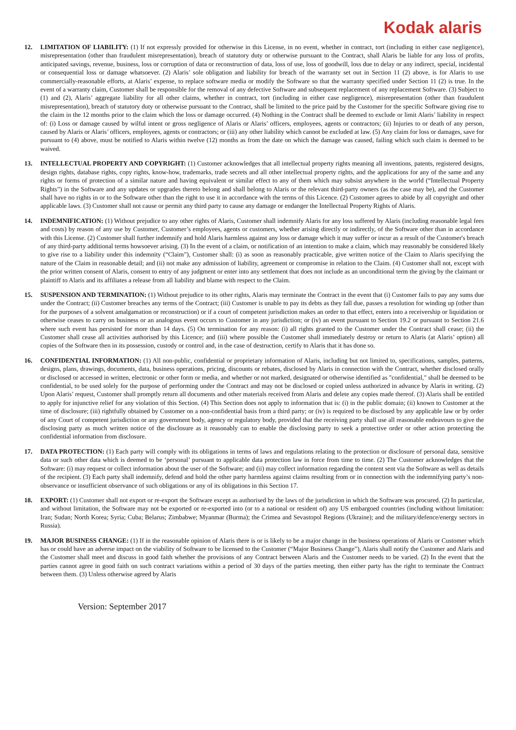Kodak alaris
12. LIMITATION OF LIABILITY: (1) If not expressly provided for otherwise in this License, in no event, whether in contract, tort (including in either case negligence), misrepresentation (other than fraudulent misrepresentation), breach of statutory duty or otherwise pursuant to the Contract, shall Alaris be liable for any loss of profits, anticipated savings, revenue, business, loss or corruption of data or reconstruction of data, loss of use, loss of goodwill, loss due to delay or any indirect, special, incidental or consequential loss or damage whatsoever. (2) Alaris’ sole obligation and liability for breach of the warranty set out in Section 11 (2) above, is for Alaris to use commercially-reasonable efforts, at Alaris’ expense, to replace software media or modify the Software so that the warranty specified under Section 11 (2) is true. In the event of a warranty claim, Customer shall be responsible for the removal of any defective Software and subsequent replacement of any replacement Software. (3) Subject to (1) and (2), Alaris’ aggregate liability for all other claims, whether in contract, tort (including in either case negligence), misrepresentation (other than fraudulent misrepresentation), breach of statutory duty or otherwise pursuant to the Contract, shall be limited to the price paid by the Customer for the specific Software giving rise to the claim in the 12 months prior to the claim which the loss or damage occurred. (4) Nothing in the Contract shall be deemed to exclude or limit Alaris’ liability in respect of: (i) Loss or damage caused by wilful intent or gross negligence of Alaris or Alaris’ officers, employees, agents or contractors; (ii) Injuries to or death of any person, caused by Alaris or Alaris’ officers, employees, agents or contractors; or (iii) any other liability which cannot be excluded at law. (5) Any claim for loss or damages, save for pursuant to (4) above, must be notified to Alaris within twelve (12) months as from the date on which the damage was caused, failing which such claim is deemed to be waived.
13. INTELLECTUAL PROPERTY AND COPYRIGHT: (1) Customer acknowledges that all intellectual property rights meaning all inventions, patents, registered designs, design rights, database rights, copy rights, know-how, trademarks, trade secrets and all other intellectual property rights, and the applications for any of the same and any rights or forms of protection of a similar nature and having equivalent or similar effect to any of them which may subsist anywhere in the world (“Intellectual Property Rights”) in the Software and any updates or upgrades thereto belong and shall belong to Alaris or the relevant third-party owners (as the case may be), and the Customer shall have no rights in or to the Software other than the right to use it in accordance with the terms of this Licence. (2) Customer agrees to abide by all copyright and other applicable laws. (3) Customer shall not cause or permit any third party to cause any damage or endanger the Intellectual Property Rights of Alaris.
14. INDEMNIFICATION: (1) Without prejudice to any other rights of Alaris, Customer shall indemnify Alaris for any loss suffered by Alaris (including reasonable legal fees and costs) by reason of any use by Customer, Customer’s employees, agents or customers, whether arising directly or indirectly, of the Software other than in accordance with this License. (2) Customer shall further indemnify and hold Alaris harmless against any loss or damage which it may suffer or incur as a result of the Customer's breach of any third-party additional terms howsoever arising. (3) In the event of a claim, or notification of an intention to make a claim, which may reasonably be considered likely to give rise to a liability under this indemnity (“Claim”), Customer shall: (i) as soon as reasonably practicable, give written notice of the Claim to Alaris specifying the nature of the Claim in reasonable detail; and (ii) not make any admission of liability, agreement or compromise in relation to the Claim. (4) Customer shall not, except with the prior written consent of Alaris, consent to entry of any judgment or enter into any settlement that does not include as an unconditional term the giving by the claimant or plaintiff to Alaris and its affiliates a release from all liability and blame with respect to the Claim.
15. SUSPENSION AND TERMINATION: (1) Without prejudice to its other rights, Alaris may terminate the Contract in the event that (i) Customer fails to pay any sums due under the Contract; (ii) Customer breaches any terms of the Contract; (iii) Customer is unable to pay its debts as they fall due, passes a resolution for winding up (other than for the purposes of a solvent amalgamation or reconstruction) or if a court of competent jurisdiction makes an order to that effect, enters into a receivership or liquidation or otherwise ceases to carry on business or an analogous event occurs to Customer in any jurisdiction; or (iv) an event pursuant to Section 19.2 or pursuant to Section 21.6 where such event has persisted for more than 14 days. (5) On termination for any reason: (i) all rights granted to the Customer under the Contract shall cease; (ii) the Customer shall cease all activities authorised by this Licence; and (iii) where possible the Customer shall immediately destroy or return to Alaris (at Alaris’ option) all copies of the Software then in its possession, custody or control and, in the case of destruction, certify to Alaris that it has done so.
16. CONFIDENTIAL INFORMATION: (1) All non-public, confidential or proprietary information of Alaris, including but not limited to, specifications, samples, patterns, designs, plans, drawings, documents, data, business operations, pricing, discounts or rebates, disclosed by Alaris in connection with the Contract, whether disclosed orally or disclosed or accessed in written, electronic or other form or media, and whether or not marked, designated or otherwise identified as "confidential," shall be deemed to be confidential, to be used solely for the purpose of performing under the Contract and may not be disclosed or copied unless authorized in advance by Alaris in writing. (2) Upon Alaris’ request, Customer shall promptly return all documents and other materials received from Alaris and delete any copies made thereof. (3) Alaris shall be entitled to apply for injunctive relief for any violation of this Section. (4) This Section does not apply to information that is: (i) in the public domain; (ii) known to Customer at the time of disclosure; (iii) rightfully obtained by Customer on a non-confidential basis from a third party; or (iv) is required to be disclosed by any applicable law or by order of any Court of competent jurisdiction or any government body, agency or regulatory body, provided that the receiving party shall use all reasonable endeavours to give the disclosing party as much written notice of the disclosure as it reasonably can to enable the disclosing party to seek a protective order or other action protecting the confidential information from disclosure.
17. DATA PROTECTION: (1) Each party will comply with its obligations in terms of laws and regulations relating to the protection or disclosure of personal data, sensitive data or such other data which is deemed to be ‘personal’ pursuant to applicable data protection law in force from time to time. (2) The Customer acknowledges that the Software: (i) may request or collect information about the user of the Software; and (ii) may collect information regarding the content sent via the Software as well as details of the recipient. (3) Each party shall indemnify, defend and hold the other party harmless against claims resulting from or in connection with the indemnifying party’s non-observance or insufficient observance of such obligations or any of its obligations in this Section 17.
18. EXPORT: (1) Customer shall not export or re-export the Software except as authorised by the laws of the jurisdiction in which the Software was procured. (2) In particular, and without limitation, the Software may not be exported or re-exported into (or to a national or resident of) any US embargoed countries (including without limitation: Iran; Sudan; North Korea; Syria; Cuba; Belarus; Zimbabwe; Myanmar (Burma); the Crimea and Sevastopol Regions (Ukraine); and the military/defence/energy sectors in Russia).
19. MAJOR BUSINESS CHANGE: (1) If in the reasonable opinion of Alaris there is or is likely to be a major change in the business operations of Alaris or Customer which has or could have an adverse impact on the viability of Software to be licensed to the Customer (“Major Business Change”), Alaris shall notify the Customer and Alaris and the Customer shall meet and discuss in good faith whether the provisions of any Contract between Alaris and the Customer needs to be varied. (2) In the event that the parties cannot agree in good faith on such contract variations within a period of 30 days of the parties meeting, then either party has the right to terminate the Contract between them. (3) Unless otherwise agreed by Alaris
Version: September 2017